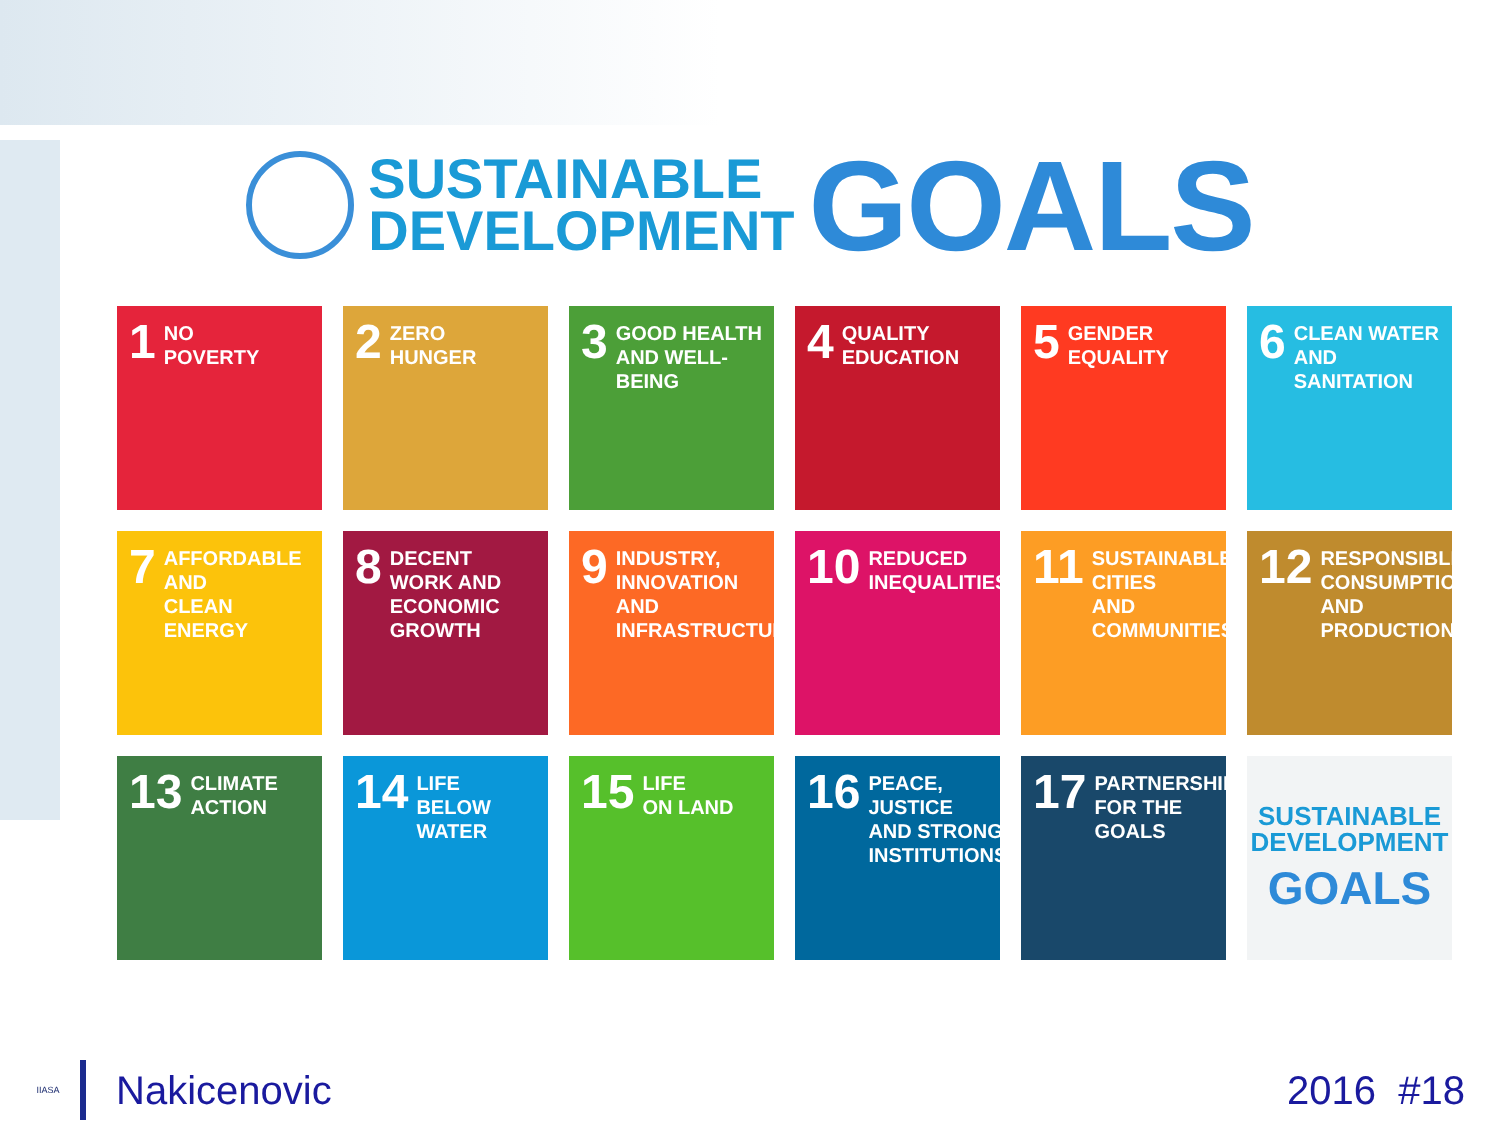SUSTAINABLE
DEVELOPMENT
GOALS
1 NO
POVERTY
2 ZERO
HUNGER
3 GOOD HEALTH
AND WELL-BEING
4 QUALITY
EDUCATION
5 GENDER
EQUALITY
6 CLEAN WATER
AND SANITATION
7 AFFORDABLE AND
CLEAN ENERGY
8 DECENT WORK AND
ECONOMIC GROWTH
9 INDUSTRY, INNOVATION
AND INFRASTRUCTURE
10 REDUCED
INEQUALITIES
11 SUSTAINABLE CITIES
AND COMMUNITIES
12 RESPONSIBLE
CONSUMPTION
AND PRODUCTION
13 CLIMATE
ACTION
14 LIFE
BELOW WATER
15 LIFE
ON LAND
16 PEACE, JUSTICE
AND STRONG
INSTITUTIONS
17 PARTNERSHIPS
FOR THE GOALS
SUSTAINABLE
DEVELOPMENT
GOALS
IIASA
Nakicenovic 2016 #18